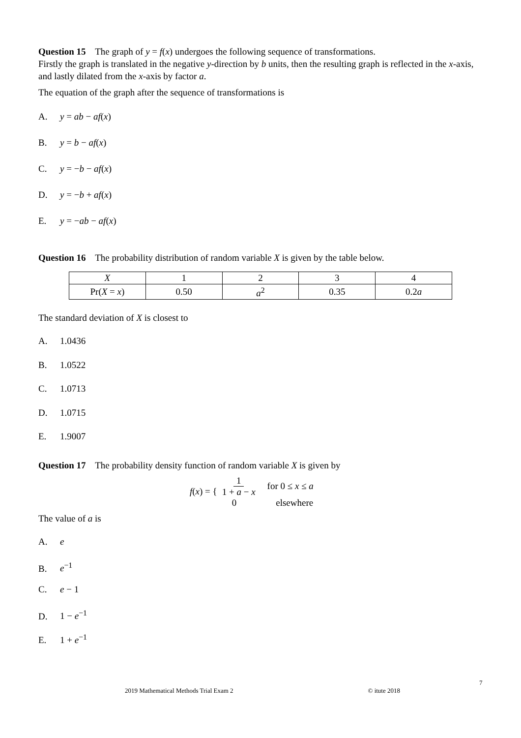Question 15 The graph of y = f(x) undergoes the following sequence of transformations.
Firstly the graph is translated in the negative y-direction by b units, then the resulting graph is reflected in the x-axis, and lastly dilated from the x-axis by factor a.
The equation of the graph after the sequence of transformations is
A. y = ab − af(x)
B. y = b − af(x)
C. y = −b − af(x)
D. y = −b + af(x)
E. y = −ab − af(x)
Question 16 The probability distribution of random variable X is given by the table below.
| X | 1 | 2 | 3 | 4 |
| Pr( X = x ) | 0.50 | a<sup>2</sup> | 0.35 | 0.2 a |
The standard deviation of X is closest to
A. 1.0436
B. 1.0522
C. 1.0713
D. 1.0715
E. 1.9007
Question 17 The probability density function of random variable X is given by
f(x) = {
1 1 + a − x for 0 ≤ x ≤ a
0 elsewhere
The value of a is
A. e
B. e<sup>−1</sup>
C. e − 1
D. 1 − e<sup>−1</sup>
E. 1 + e<sup>−1</sup>
7
2019 Mathematical Methods Trial Exam 2 © itute 2018